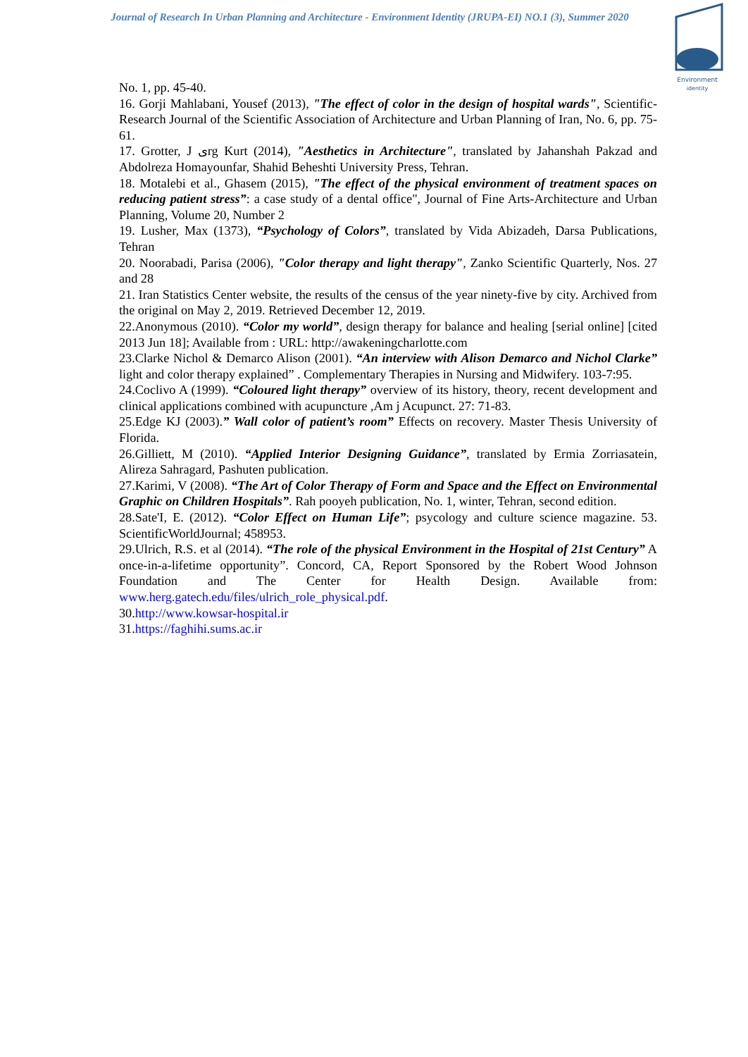Journal of Research In Urban Planning and Architecture - Environment Identity (JRUPA-EI) NO.1 (3), Summer 2020
Environment
identity
No. 1, pp. 45-40.
16. Gorji Mahlabani, Yousef (2013), "The effect of color in the design of hospital wards", Scientific-Research Journal of the Scientific Association of Architecture and Urban Planning of Iran, No. 6, pp. 75-61.
17. Grotter, J یrg Kurt (2014), "Aesthetics in Architecture", translated by Jahanshah Pakzad and Abdolreza Homayounfar, Shahid Beheshti University Press, Tehran.
18. Motalebi et al., Ghasem (2015), "The effect of the physical environment of treatment spaces on reducing patient stress”: a case study of a dental office", Journal of Fine Arts-Architecture and Urban Planning, Volume 20, Number 2
19. Lusher, Max (1373), “Psychology of Colors”, translated by Vida Abizadeh, Darsa Publications, Tehran
20. Noorabadi, Parisa (2006), "Color therapy and light therapy", Zanko Scientific Quarterly, Nos. 27 and 28
21. Iran Statistics Center website, the results of the census of the year ninety-five by city. Archived from the original on May 2, 2019. Retrieved December 12, 2019.
22.Anonymous (2010). “Color my world”, design therapy for balance and healing [serial online] [cited 2013 Jun 18]; Available from : URL: http://awakeningcharlotte.com
23.Clarke Nichol & Demarco Alison (2001). “An interview with Alison Demarco and Nichol Clarke” light and color therapy explained” . Complementary Therapies in Nursing and Midwifery. 103-7:95.
24.Coclivo A (1999). “Coloured light therapy” overview of its history, theory, recent development and clinical applications combined with acupuncture ,Am j Acupunct. 27: 71-83.
25.Edge KJ (2003).” Wall color of patient’s room” Effects on recovery. Master Thesis University of Florida.
26.Gilliett, M (2010). “Applied Interior Designing Guidance”, translated by Ermia Zorriasatein, Alireza Sahragard, Pashuten publication.
27.Karimi, V (2008). “The Art of Color Therapy of Form and Space and the Effect on Environmental Graphic on Children Hospitals”. Rah pooyeh publication, No. 1, winter, Tehran, second edition.
28.Sate'I, E. (2012). “Color Effect on Human Life”; psycology and culture science magazine. 53. ScientificWorldJournal; 458953.
29.Ulrich, R.S. et al (2014). “The role of the physical Environment in the Hospital of 21st Century” A once-in-a-lifetime opportunity”. Concord, CA, Report Sponsored by the Robert Wood Johnson Foundation and The Center for Health Design. Available from: www.herg.gatech.edu/files/ulrich_role_physical.pdf.
30.http://www.kowsar-hospital.ir
31.https://faghihi.sums.ac.ir